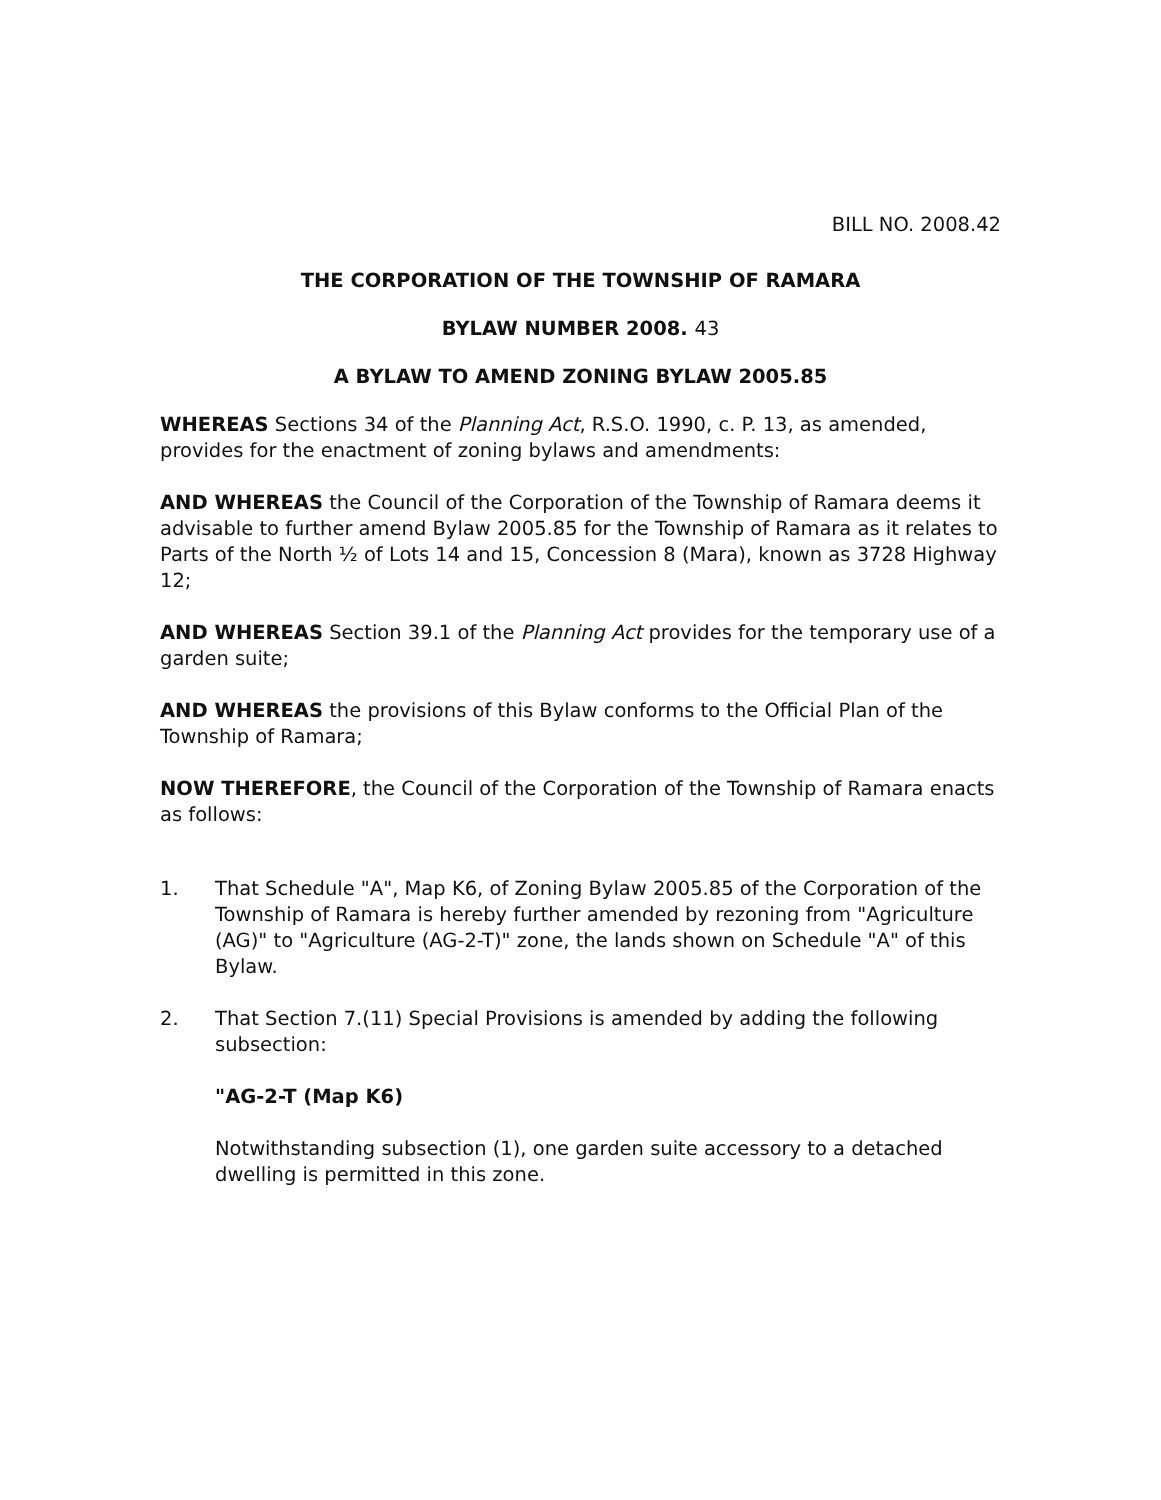BILL NO. 2008.42
THE CORPORATION OF THE TOWNSHIP OF RAMARA
BYLAW NUMBER 2008. 43
A BYLAW TO AMEND ZONING BYLAW 2005.85
WHEREAS Sections 34 of the Planning Act, R.S.O. 1990, c. P. 13, as amended, provides for the enactment of zoning bylaws and amendments:
AND WHEREAS the Council of the Corporation of the Township of Ramara deems it advisable to further amend Bylaw 2005.85 for the Township of Ramara as it relates to Parts of the North ½ of Lots 14 and 15, Concession 8 (Mara), known as 3728 Highway 12;
AND WHEREAS Section 39.1 of the Planning Act provides for the temporary use of a garden suite;
AND WHEREAS the provisions of this Bylaw conforms to the Official Plan of the Township of Ramara;
NOW THEREFORE, the Council of the Corporation of the Township of Ramara enacts as follows:
1. That Schedule "A", Map K6, of Zoning Bylaw 2005.85 of the Corporation of the Township of Ramara is hereby further amended by rezoning from "Agriculture (AG)" to "Agriculture (AG-2-T)" zone, the lands shown on Schedule "A" of this Bylaw.
2. That Section 7.(11) Special Provisions is amended by adding the following subsection:
"AG-2-T (Map K6)
Notwithstanding subsection (1), one garden suite accessory to a detached dwelling is permitted in this zone.